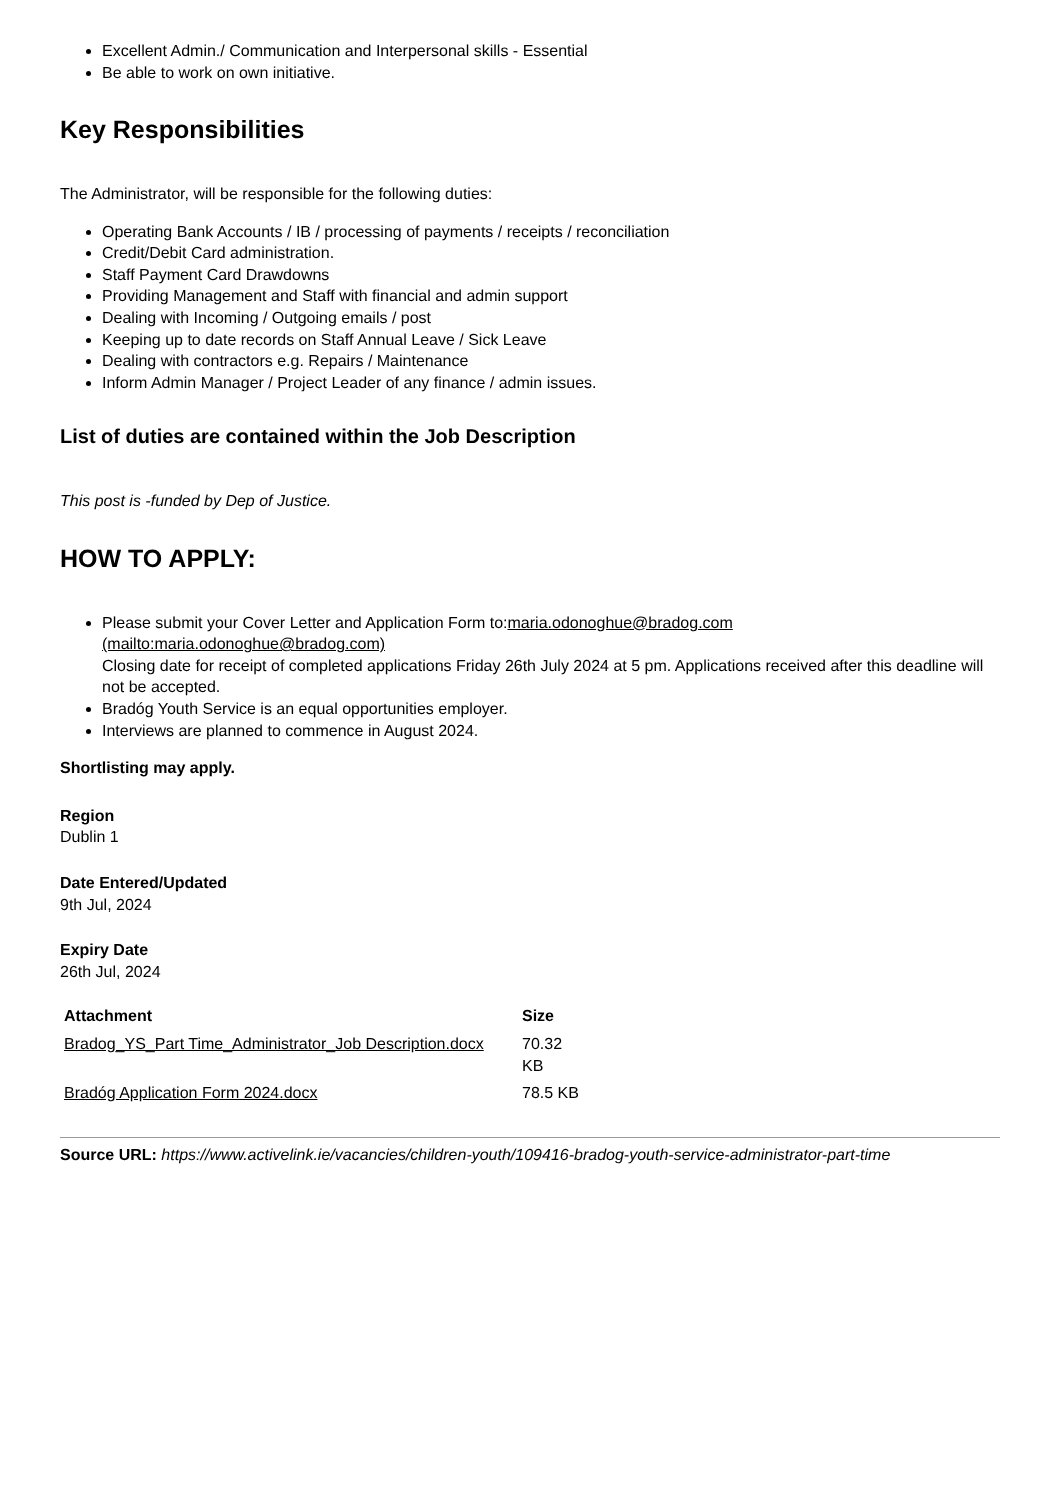Excellent Admin./ Communication and Interpersonal skills - Essential
Be able to work on own initiative.
Key Responsibilities
The Administrator, will be responsible for the following duties:
Operating Bank Accounts / IB / processing of payments / receipts / reconciliation
Credit/Debit Card administration.
Staff Payment Card Drawdowns
Providing Management and Staff with financial and admin support
Dealing with Incoming / Outgoing emails / post
Keeping up to date records on Staff Annual Leave / Sick Leave
Dealing with contractors e.g. Repairs / Maintenance
Inform Admin Manager / Project Leader of any finance / admin issues.
List of duties are contained within the Job Description
This post is -funded by Dep of Justice.
HOW TO APPLY:
Please submit your Cover Letter and Application Form to:maria.odonoghue@bradog.com (mailto:maria.odonoghue@bradog.com)
Closing date for receipt of completed applications Friday 26th July 2024 at 5 pm. Applications received after this deadline will not be accepted.
Bradóg Youth Service is an equal opportunities employer.
Interviews are planned to commence in August 2024.
Shortlisting may apply.
Region
Dublin 1
Date Entered/Updated
9th Jul, 2024
Expiry Date
26th Jul, 2024
| Attachment | Size |
| --- | --- |
| Bradog_YS_Part Time_Administrator_Job Description.docx | 70.32 KB |
| Bradóg Application Form 2024.docx | 78.5 KB |
Source URL: https://www.activelink.ie/vacancies/children-youth/109416-bradog-youth-service-administrator-part-time